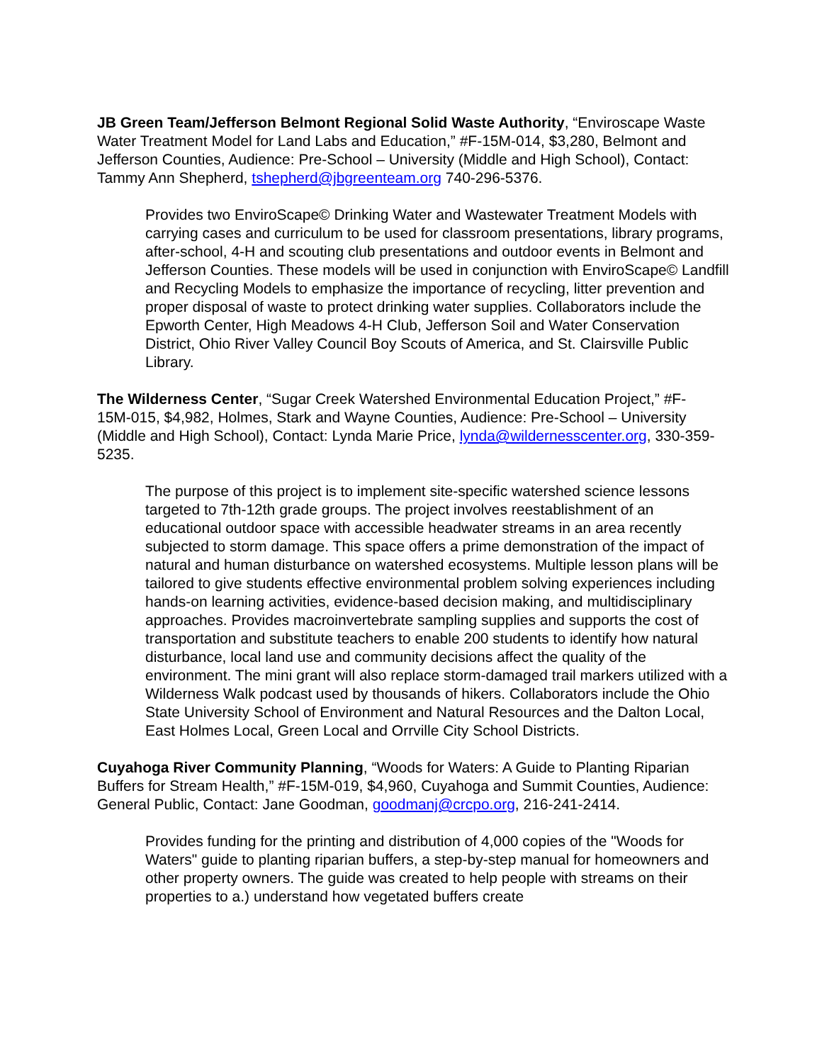JB Green Team/Jefferson Belmont Regional Solid Waste Authority, “Enviroscape Waste Water Treatment Model for Land Labs and Education,” #F-15M-014, $3,280, Belmont and Jefferson Counties, Audience: Pre-School – University (Middle and High School), Contact: Tammy Ann Shepherd, tshepherd@jbgreenteam.org 740-296-5376.
Provides two EnviroScape© Drinking Water and Wastewater Treatment Models with carrying cases and curriculum to be used for classroom presentations, library programs, after-school, 4-H and scouting club presentations and outdoor events in Belmont and Jefferson Counties. These models will be used in conjunction with EnviroScape© Landfill and Recycling Models to emphasize the importance of recycling, litter prevention and proper disposal of waste to protect drinking water supplies. Collaborators include the Epworth Center, High Meadows 4-H Club, Jefferson Soil and Water Conservation District, Ohio River Valley Council Boy Scouts of America, and St. Clairsville Public Library.
The Wilderness Center, “Sugar Creek Watershed Environmental Education Project,” #F-15M-015, $4,982, Holmes, Stark and Wayne Counties, Audience: Pre-School – University (Middle and High School), Contact: Lynda Marie Price, lynda@wildernesscenter.org, 330-359-5235.
The purpose of this project is to implement site-specific watershed science lessons targeted to 7th-12th grade groups. The project involves reestablishment of an educational outdoor space with accessible headwater streams in an area recently subjected to storm damage. This space offers a prime demonstration of the impact of natural and human disturbance on watershed ecosystems. Multiple lesson plans will be tailored to give students effective environmental problem solving experiences including hands-on learning activities, evidence-based decision making, and multidisciplinary approaches. Provides macroinvertebrate sampling supplies and supports the cost of transportation and substitute teachers to enable 200 students to identify how natural disturbance, local land use and community decisions affect the quality of the environment. The mini grant will also replace storm-damaged trail markers utilized with a Wilderness Walk podcast used by thousands of hikers. Collaborators include the Ohio State University School of Environment and Natural Resources and the Dalton Local, East Holmes Local, Green Local and Orrville City School Districts.
Cuyahoga River Community Planning, “Woods for Waters: A Guide to Planting Riparian Buffers for Stream Health,” #F-15M-019, $4,960, Cuyahoga and Summit Counties, Audience: General Public, Contact: Jane Goodman, goodmanj@crcpo.org, 216-241-2414.
Provides funding for the printing and distribution of 4,000 copies of the "Woods for Waters" guide to planting riparian buffers, a step-by-step manual for homeowners and other property owners. The guide was created to help people with streams on their properties to a.) understand how vegetated buffers create